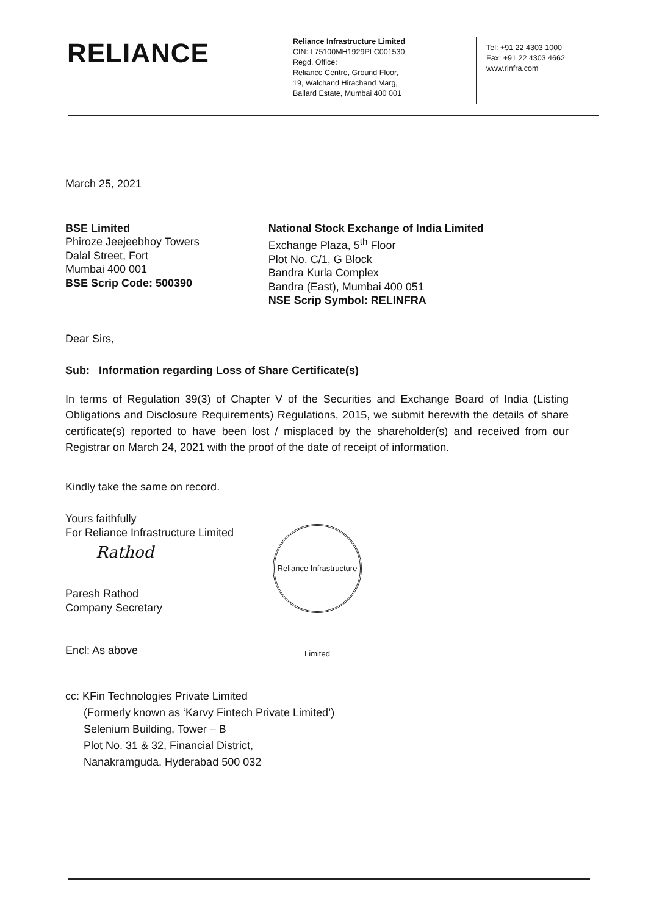RELIANCE
Reliance Infrastructure Limited
CIN: L75100MH1929PLC001530
Regd. Office:
Reliance Centre, Ground Floor,
19, Walchand Hirachand Marg,
Ballard Estate, Mumbai 400 001
Tel: +91 22 4303 1000
Fax: +91 22 4303 4662
www.rinfra.com
March 25, 2021
BSE Limited
Phiroze Jeejeebhoy Towers
Dalal Street, Fort
Mumbai 400 001
BSE Scrip Code: 500390
National Stock Exchange of India Limited
Exchange Plaza, 5<sup>th</sup> Floor
Plot No. C/1, G Block
Bandra Kurla Complex
Bandra (East), Mumbai 400 051
NSE Scrip Symbol: RELINFRA
Dear Sirs,
Sub: Information regarding Loss of Share Certificate(s)
In terms of Regulation 39(3) of Chapter V of the Securities and Exchange Board of India (Listing Obligations and Disclosure Requirements) Regulations, 2015, we submit herewith the details of share certificate(s) reported to have been lost / misplaced by the shareholder(s) and received from our Registrar on March 24, 2021 with the proof of the date of receipt of information.
Kindly take the same on record.
Yours faithfully
For Reliance Infrastructure Limited
Rathod
Paresh Rathod
Company Secretary
Reliance Infrastructure Limited
Encl: As above
cc: KFin Technologies Private Limited
(Formerly known as ‘Karvy Fintech Private Limited’)
Selenium Building, Tower – B
Plot No. 31 & 32, Financial District,
Nanakramguda, Hyderabad 500 032